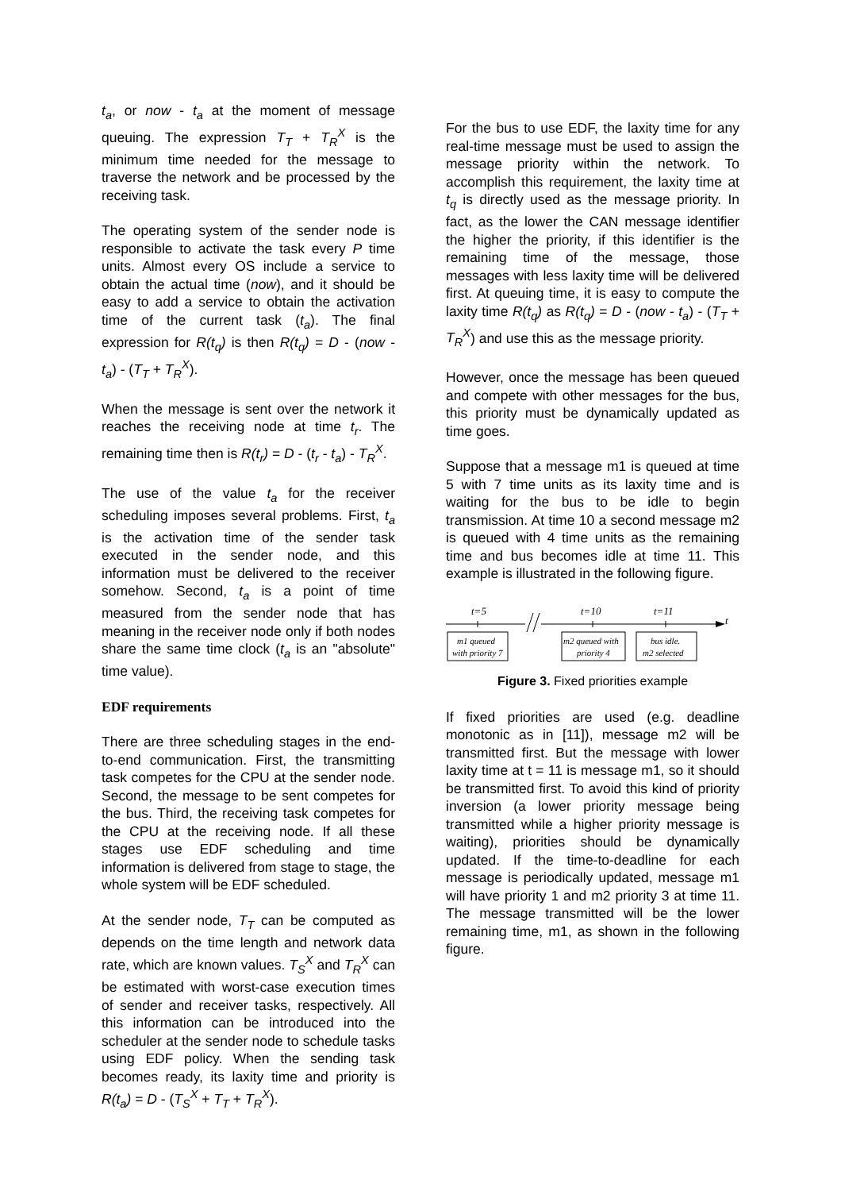t<sub>a</sub>, or now - t<sub>a</sub> at the moment of message queuing. The expression T<sub>T</sub> + T<sub>R</sub><sup>X</sup> is the minimum time needed for the message to traverse the network and be processed by the receiving task.
The operating system of the sender node is responsible to activate the task every P time units. Almost every OS include a service to obtain the actual time (now), and it should be easy to add a service to obtain the activation time of the current task (t<sub>a</sub>). The final expression for R(t<sub>q</sub>) is then R(t<sub>q</sub>) = D - (now - t<sub>a</sub>) - (T<sub>T</sub> + T<sub>R</sub><sup>X</sup>).
When the message is sent over the network it reaches the receiving node at time t<sub>r</sub>. The remaining time then is R(t<sub>r</sub>) = D - (t<sub>r</sub> - t<sub>a</sub>) - T<sub>R</sub><sup>X</sup>.
The use of the value t<sub>a</sub> for the receiver scheduling imposes several problems. First, t<sub>a</sub> is the activation time of the sender task executed in the sender node, and this information must be delivered to the receiver somehow. Second, t<sub>a</sub> is a point of time measured from the sender node that has meaning in the receiver node only if both nodes share the same time clock (t<sub>a</sub> is an "absolute" time value).
EDF requirements
There are three scheduling stages in the end-to-end communication. First, the transmitting task competes for the CPU at the sender node. Second, the message to be sent competes for the bus. Third, the receiving task competes for the CPU at the receiving node. If all these stages use EDF scheduling and time information is delivered from stage to stage, the whole system will be EDF scheduled.
At the sender node, T<sub>T</sub> can be computed as depends on the time length and network data rate, which are known values. T<sub>S</sub><sup>X</sup> and T<sub>R</sub><sup>X</sup> can be estimated with worst-case execution times of sender and receiver tasks, respectively. All this information can be introduced into the scheduler at the sender node to schedule tasks using EDF policy. When the sending task becomes ready, its laxity time and priority is R(t<sub>a</sub>) = D - (T<sub>S</sub><sup>X</sup> + T<sub>T</sub> + T<sub>R</sub><sup>X</sup>).
For the bus to use EDF, the laxity time for any real-time message must be used to assign the message priority within the network. To accomplish this requirement, the laxity time at t<sub>q</sub> is directly used as the message priority. In fact, as the lower the CAN message identifier the higher the priority, if this identifier is the remaining time of the message, those messages with less laxity time will be delivered first. At queuing time, it is easy to compute the laxity time R(t<sub>q</sub>) as R(t<sub>q</sub>) = D - (now - t<sub>a</sub>) - (T<sub>T</sub> + T<sub>R</sub><sup>X</sup>) and use this as the message priority.
However, once the message has been queued and compete with other messages for the bus, this priority must be dynamically updated as time goes.
Suppose that a message m1 is queued at time 5 with 7 time units as its laxity time and is waiting for the bus to be idle to begin transmission. At time 10 a second message m2 is queued with 4 time units as the remaining time and bus becomes idle at time 11. This example is illustrated in the following figure.
t=5
t=10
t=11
t
m1 queued
with priority 7
m2 queued with
priority 4
bus idle.
m2 selected
Figure 3. Fixed priorities example
If fixed priorities are used (e.g. deadline monotonic as in [11]), message m2 will be transmitted first. But the message with lower laxity time at t = 11 is message m1, so it should be transmitted first. To avoid this kind of priority inversion (a lower priority message being transmitted while a higher priority message is waiting), priorities should be dynamically updated. If the time-to-deadline for each message is periodically updated, message m1 will have priority 1 and m2 priority 3 at time 11. The message transmitted will be the lower remaining time, m1, as shown in the following figure.